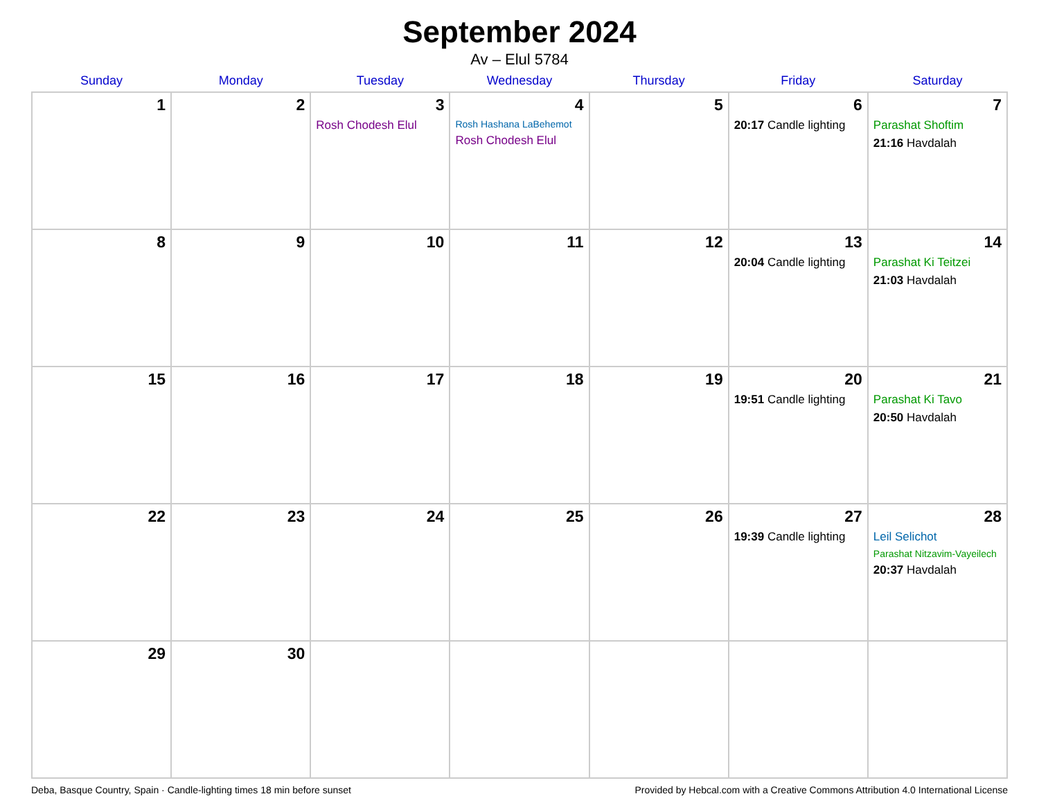September 2024
Av – Elul 5784
| Sunday | Monday | Tuesday | Wednesday | Thursday | Friday | Saturday |
| --- | --- | --- | --- | --- | --- | --- |
| 1 | 2 | 3 Rosh Chodesh Elul | 4 Rosh Hashana LaBehemot Rosh Chodesh Elul | 5 | 6 20:17 Candle lighting | 7 Parashat Shoftim 21:16 Havdalah |
| 8 | 9 | 10 | 11 | 12 | 13 20:04 Candle lighting | 14 Parashat Ki Teitzei 21:03 Havdalah |
| 15 | 16 | 17 | 18 | 19 | 20 19:51 Candle lighting | 21 Parashat Ki Tavo 20:50 Havdalah |
| 22 | 23 | 24 | 25 | 26 | 27 19:39 Candle lighting | 28 Leil Selichot Parashat Nitzavim-Vayeilech 20:37 Havdalah |
| 29 | 30 | | | | | |
Deba, Basque Country, Spain · Candle-lighting times 18 min before sunset Provided by Hebcal.com with a Creative Commons Attribution 4.0 International License